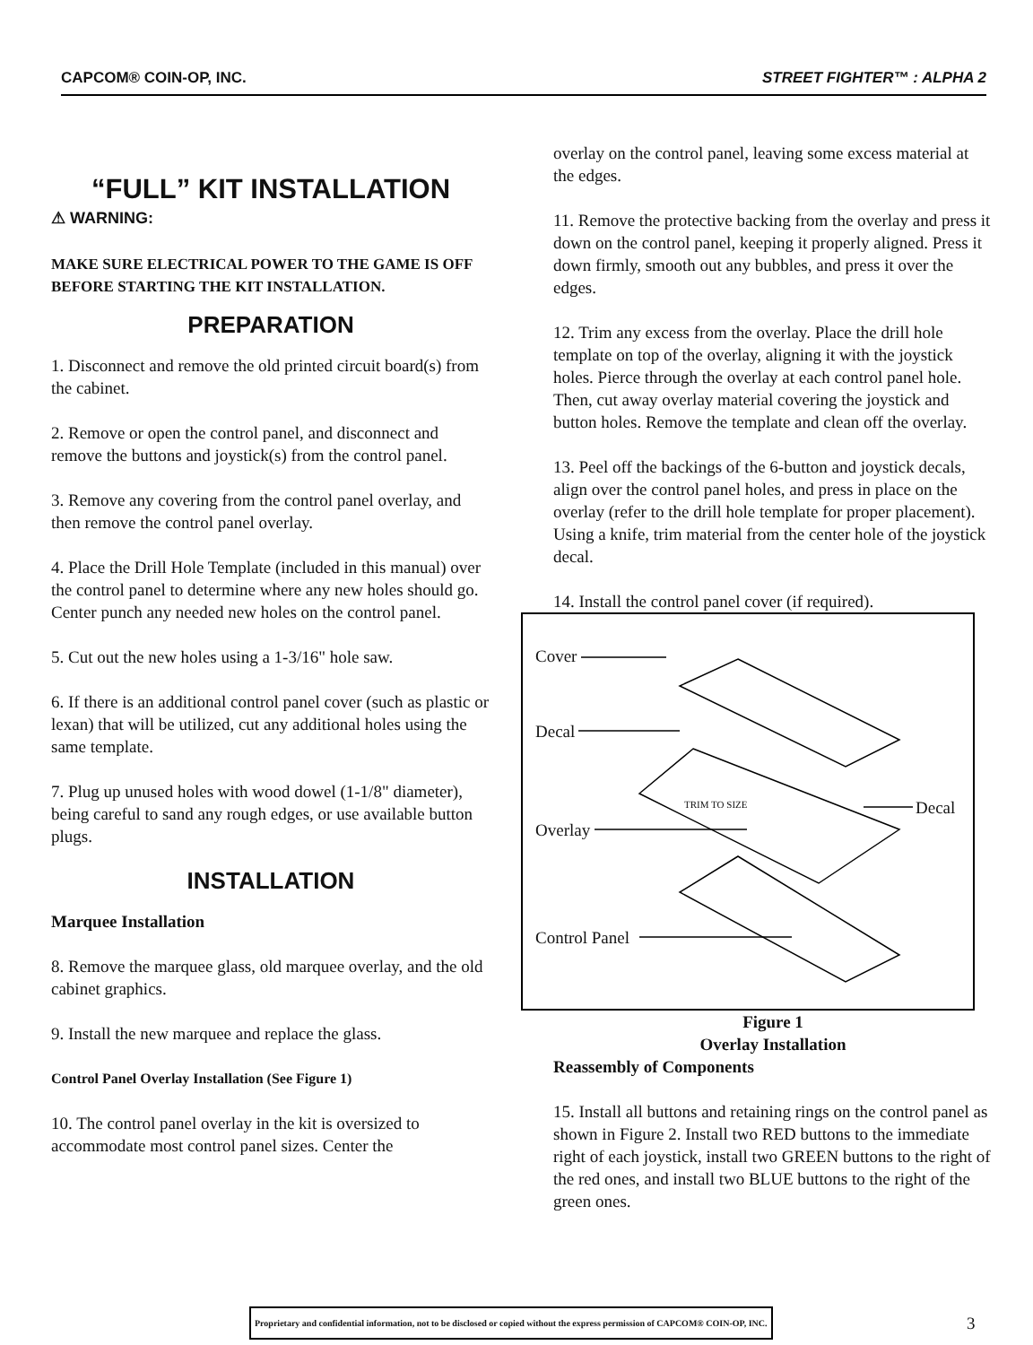CAPCOM® COIN-OP, INC. STREET FIGHTER™ : ALPHA 2
“FULL” KIT INSTALLATION
⚠ WARNING:
MAKE SURE ELECTRICAL POWER TO THE GAME IS OFF BEFORE STARTING THE KIT INSTALLATION.
PREPARATION
1. Disconnect and remove the old printed circuit board(s) from the cabinet.
2. Remove or open the control panel, and disconnect and remove the buttons and joystick(s) from the control panel.
3. Remove any covering from the control panel overlay, and then remove the control panel overlay.
4. Place the Drill Hole Template (included in this manual) over the control panel to determine where any new holes should go. Center punch any needed new holes on the control panel.
5. Cut out the new holes using a 1-3/16" hole saw.
6. If there is an additional control panel cover (such as plastic or lexan) that will be utilized, cut any additional holes using the same template.
7. Plug up unused holes with wood dowel (1-1/8" diameter), being careful to sand any rough edges, or use available button plugs.
INSTALLATION
Marquee Installation
8. Remove the marquee glass, old marquee overlay, and the old cabinet graphics.
9. Install the new marquee and replace the glass.
Control Panel Overlay Installation (See Figure 1)
10. The control panel overlay in the kit is oversized to accommodate most control panel sizes. Center the
overlay on the control panel, leaving some excess material at the edges.
11. Remove the protective backing from the overlay and press it down on the control panel, keeping it properly aligned. Press it down firmly, smooth out any bubbles, and press it over the edges.
12. Trim any excess from the overlay. Place the drill hole template on top of the overlay, aligning it with the joystick holes. Pierce through the overlay at each control panel hole. Then, cut away overlay material covering the joystick and button holes. Remove the template and clean off the overlay.
13. Peel off the backings of the 6-button and joystick decals, align over the control panel holes, and press in place on the overlay (refer to the drill hole template for proper placement). Using a knife, trim material from the center hole of the joystick decal.
14. Install the control panel cover (if required).
Cover
Decal
Overlay
Control Panel
Decal
TRIM TO SIZE
Figure 1
Overlay Installation
Reassembly of Components
15. Install all buttons and retaining rings on the control panel as shown in Figure 2. Install two RED buttons to the immediate right of each joystick, install two GREEN buttons to the right of the red ones, and install two BLUE buttons to the right of the green ones.
Proprietary and confidential information, not to be disclosed or copied without the express permission of CAPCOM® COIN-OP, INC.
3